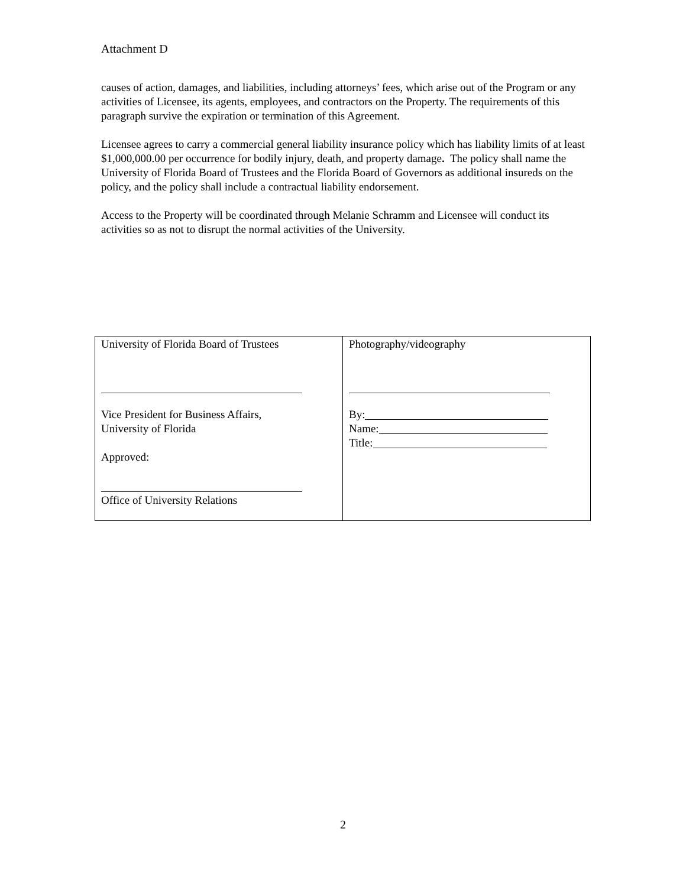Attachment D
causes of action, damages, and liabilities, including attorneys’ fees, which arise out of the Program or any activities of Licensee, its agents, employees, and contractors on the Property. The requirements of this paragraph survive the expiration or termination of this Agreement.
Licensee agrees to carry a commercial general liability insurance policy which has liability limits of at least $1,000,000.00 per occurrence for bodily injury, death, and property damage. The policy shall name the University of Florida Board of Trustees and the Florida Board of Governors as additional insureds on the policy, and the policy shall include a contractual liability endorsement.
Access to the Property will be coordinated through Melanie Schramm and Licensee will conduct its activities so as not to disrupt the normal activities of the University.
| University of Florida Board of Trustees Vice President for Business Affairs, University of Florida Approved: Office of University Relations | Photography/videography By: Name: Title: |
2